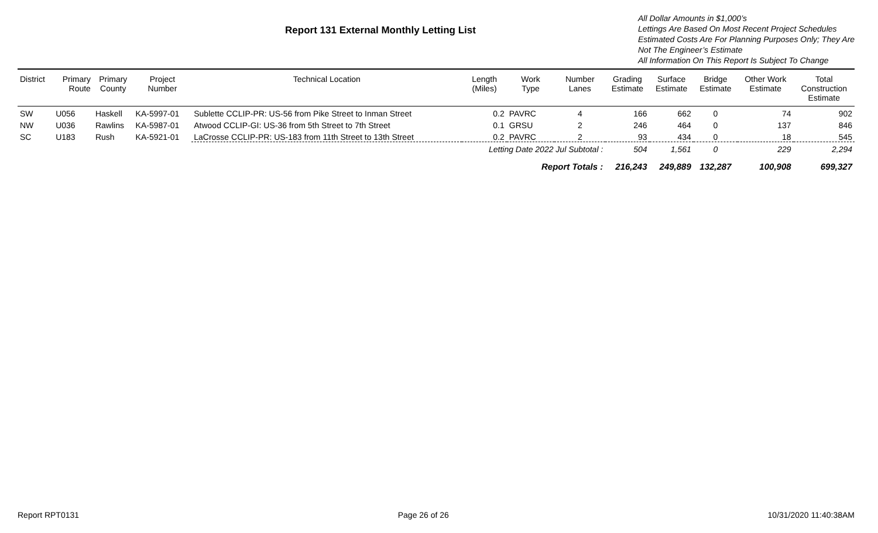Report 131 External Monthly Letting List
All Dollar Amounts in $1,000’s
Lettings Are Based On Most Recent Project Schedules
Estimated Costs Are For Planning Purposes Only; They Are Not The Engineer’s Estimate
All Information On This Report Is Subject To Change
| District | Primary Route | Primary County | Project Number | Technical Location | Length (Miles) | Work Type | Number Lanes | Grading Estimate | Surface Estimate | Bridge Estimate | Other Work Estimate | Total Construction Estimate |
| --- | --- | --- | --- | --- | --- | --- | --- | --- | --- | --- | --- | --- |
| SW | U056 | Haskell | KA-5997-01 | Sublette CCLIP-PR: US-56 from Pike Street to Inman Street | 0.2 | PAVRC | 4 | 166 | 662 | 0 | 74 | 902 |
| NW | U036 | Rawlins | KA-5987-01 | Atwood CCLIP-GI: US-36 from 5th Street to 7th Street | 0.1 | GRSU | 2 | 246 | 464 | 0 | 137 | 846 |
| SC | U183 | Rush | KA-5921-01 | LaCrosse CCLIP-PR: US-183 from 11th Street to 13th Street | 0.2 | PAVRC | 2 | 93 | 434 | 0 | 18 | 545 |
| | | | | | Letting Date 2022 Jul Subtotal : | | | 504 | 1,561 | 0 | 229 | 2,294 |
| Report Totals : | | | | | | | | 216,243 | 249,889 | 132,287 | 100,908 | 699,327 |
Report RPT0131 Page 26 of 26 10/31/2020 11:40:38AM